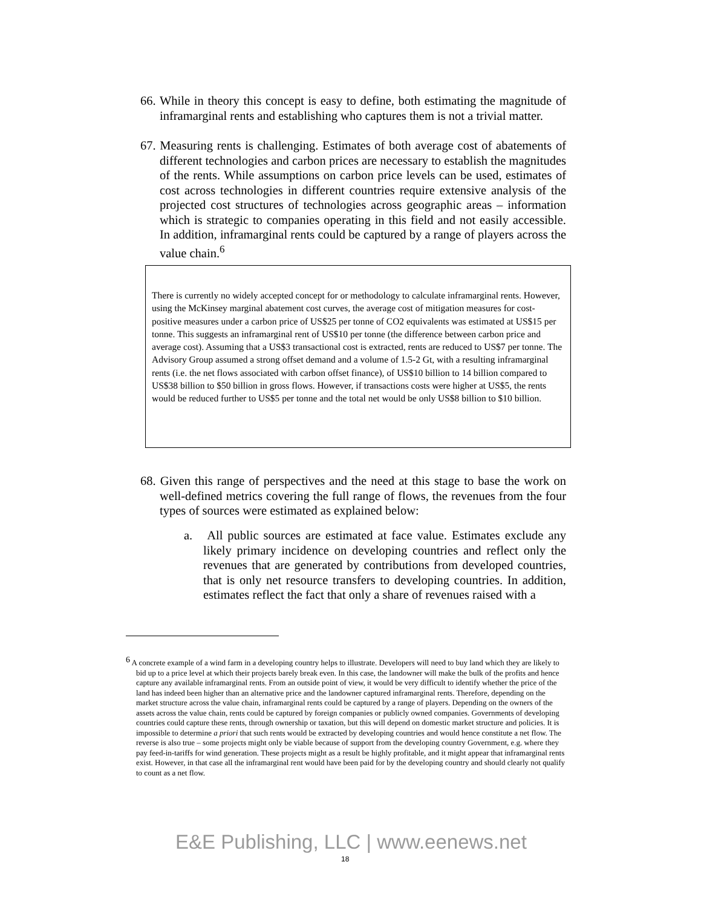66. While in theory this concept is easy to define, both estimating the magnitude of inframarginal rents and establishing who captures them is not a trivial matter.
67. Measuring rents is challenging. Estimates of both average cost of abatements of different technologies and carbon prices are necessary to establish the magnitudes of the rents. While assumptions on carbon price levels can be used, estimates of cost across technologies in different countries require extensive analysis of the projected cost structures of technologies across geographic areas – information which is strategic to companies operating in this field and not easily accessible. In addition, inframarginal rents could be captured by a range of players across the value chain.<sup>6</sup>
There is currently no widely accepted concept for or methodology to calculate inframarginal rents. However, using the McKinsey marginal abatement cost curves, the average cost of mitigation measures for cost-positive measures under a carbon price of US$25 per tonne of CO2 equivalents was estimated at US$15 per tonne. This suggests an inframarginal rent of US$10 per tonne (the difference between carbon price and average cost). Assuming that a US$3 transactional cost is extracted, rents are reduced to US$7 per tonne. The Advisory Group assumed a strong offset demand and a volume of 1.5-2 Gt, with a resulting inframarginal rents (i.e. the net flows associated with carbon offset finance), of US$10 billion to 14 billion compared to US$38 billion to $50 billion in gross flows. However, if transactions costs were higher at US$5, the rents would be reduced further to US$5 per tonne and the total net would be only US$8 billion to $10 billion.
68. Given this range of perspectives and the need at this stage to base the work on well-defined metrics covering the full range of flows, the revenues from the four types of sources were estimated as explained below:
a. All public sources are estimated at face value. Estimates exclude any likely primary incidence on developing countries and reflect only the revenues that are generated by contributions from developed countries, that is only net resource transfers to developing countries. In addition, estimates reflect the fact that only a share of revenues raised with a
<sup>6</sup> A concrete example of a wind farm in a developing country helps to illustrate. Developers will need to buy land which they are likely to bid up to a price level at which their projects barely break even. In this case, the landowner will make the bulk of the profits and hence capture any available inframarginal rents. From an outside point of view, it would be very difficult to identify whether the price of the land has indeed been higher than an alternative price and the landowner captured inframarginal rents. Therefore, depending on the market structure across the value chain, inframarginal rents could be captured by a range of players. Depending on the owners of the assets across the value chain, rents could be captured by foreign companies or publicly owned companies. Governments of developing countries could capture these rents, through ownership or taxation, but this will depend on domestic market structure and policies. It is impossible to determine a priori that such rents would be extracted by developing countries and would hence constitute a net flow. The reverse is also true – some projects might only be viable because of support from the developing country Government, e.g. where they pay feed-in-tariffs for wind generation. These projects might as a result be highly profitable, and it might appear that inframarginal rents exist. However, in that case all the inframarginal rent would have been paid for by the developing country and should clearly not qualify to count as a net flow.
E&E Publishing, LLC | www.eenews.net
18